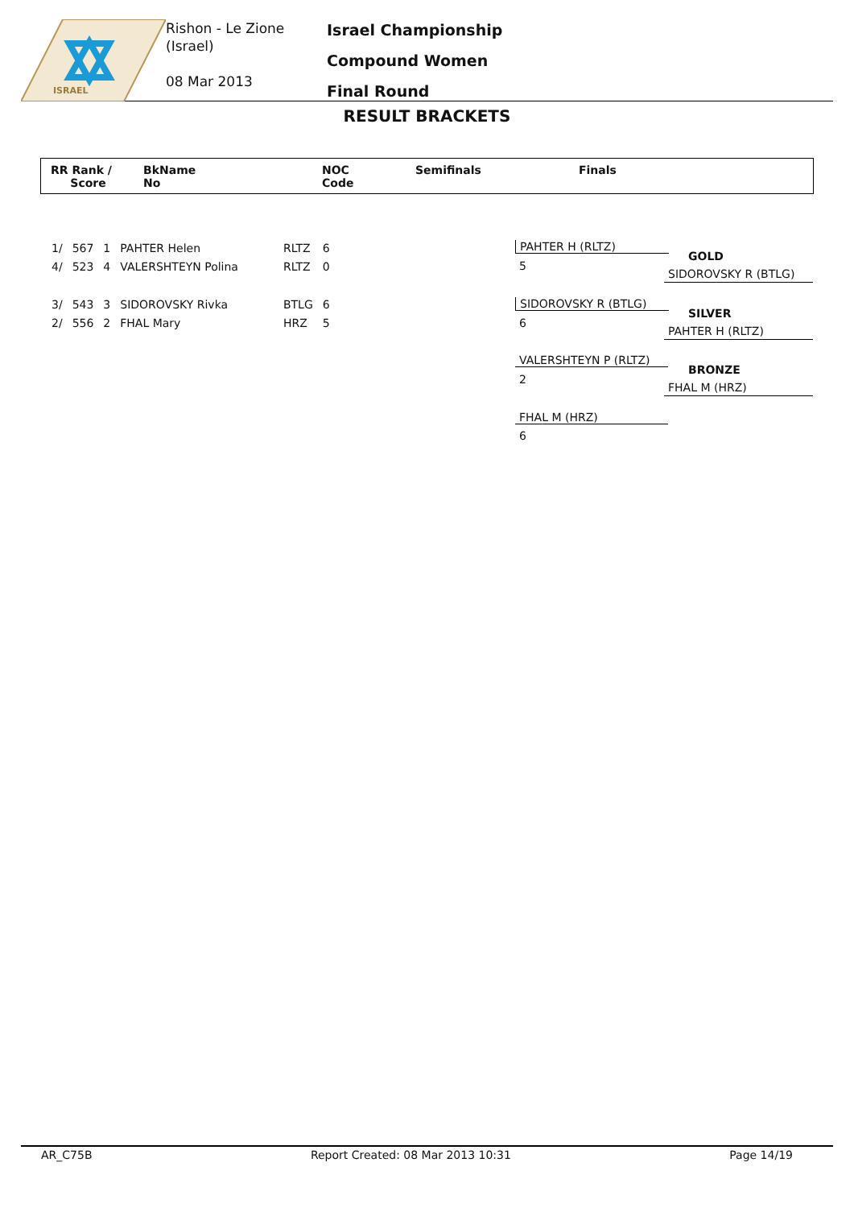ISRAEL
Rishon - Le Zione
(Israel)
08 Mar 2013
Israel Championship
Compound Women
Final Round
RESULT BRACKETS
RR Rank /
Score
BkName
No
NOC
Code
Semifinals Finals
| 1/ | 567 | 1 | PAHTER Helen | RLTZ | 6 |
| 4/ | 523 | 4 | VALERSHTEYN Polina | RLTZ | 0 |
| 3/ | 543 | 3 | SIDOROVSKY Rivka | BTLG | 6 |
| 2/ | 556 | 2 | FHAL Mary | HRZ | 5 |
PAHTER H (RLTZ)
5
SIDOROVSKY R (BTLG)
6
VALERSHTEYN P (RLTZ)
2
FHAL M (HRZ)
6
GOLD
SIDOROVSKY R (BTLG)
SILVER
PAHTER H (RLTZ)
BRONZE
FHAL M (HRZ)
AR_C75B Report Created: 08 Mar 2013 10:31 Page 14/19